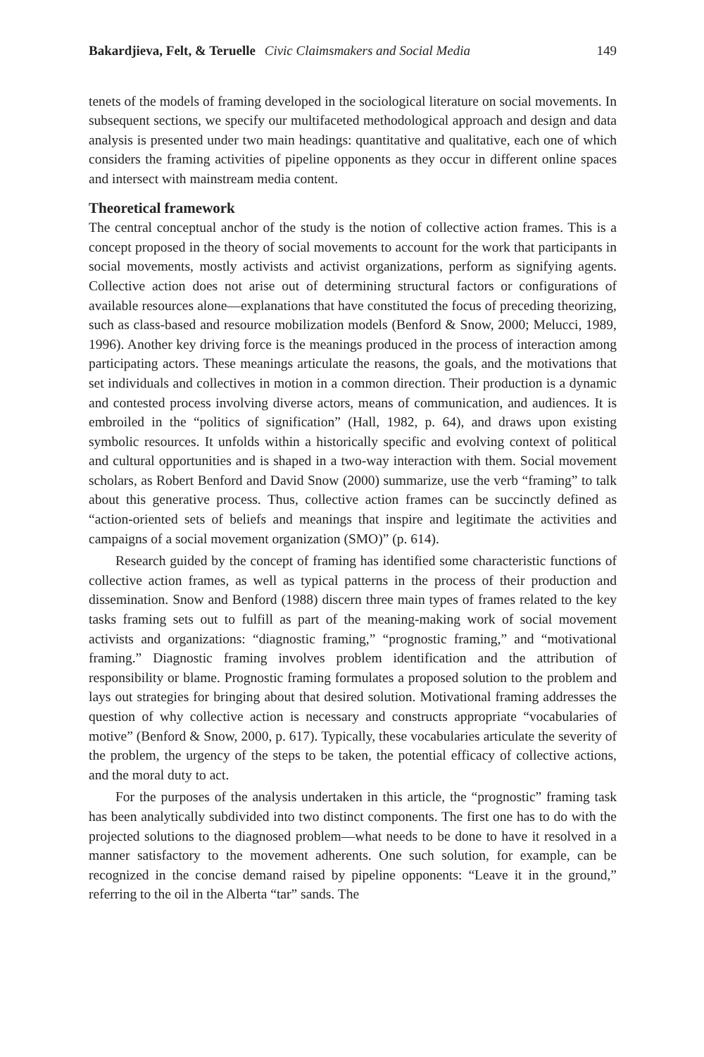Bakardjieva, Felt, & Teruelle Civic Claimsmakers and Social Media
149
tenets of the models of framing developed in the sociological literature on social movements. In subsequent sections, we specify our multifaceted methodological approach and design and data analysis is presented under two main headings: quantitative and qualitative, each one of which considers the framing activities of pipeline opponents as they occur in different online spaces and intersect with mainstream media content.
Theoretical framework
The central conceptual anchor of the study is the notion of collective action frames. This is a concept proposed in the theory of social movements to account for the work that participants in social movements, mostly activists and activist organizations, perform as signifying agents. Collective action does not arise out of determining structural factors or configurations of available resources alone—explanations that have constituted the focus of preceding theorizing, such as class-based and resource mobilization models (Benford & Snow, 2000; Melucci, 1989, 1996). Another key driving force is the meanings produced in the process of interaction among participating actors. These meanings articulate the reasons, the goals, and the motivations that set individuals and collectives in motion in a common direction. Their production is a dynamic and contested process involving diverse actors, means of communication, and audiences. It is embroiled in the “politics of signification” (Hall, 1982, p. 64), and draws upon existing symbolic resources. It unfolds within a historically specific and evolving context of political and cultural opportunities and is shaped in a two-way interaction with them. Social movement scholars, as Robert Benford and David Snow (2000) summarize, use the verb “framing” to talk about this generative process. Thus, collective action frames can be succinctly defined as “action-oriented sets of beliefs and meanings that inspire and legitimate the activities and campaigns of a social movement organization (SMO)” (p. 614).
Research guided by the concept of framing has identified some characteristic functions of collective action frames, as well as typical patterns in the process of their production and dissemination. Snow and Benford (1988) discern three main types of frames related to the key tasks framing sets out to fulfill as part of the meaning-making work of social movement activists and organizations: “diagnostic framing,” “prognostic framing,” and “motivational framing.” Diagnostic framing involves problem identification and the attribution of responsibility or blame. Prognostic framing formulates a proposed solution to the problem and lays out strategies for bringing about that desired solution. Motivational framing addresses the question of why collective action is necessary and constructs appropriate “vocabularies of motive” (Benford & Snow, 2000, p. 617). Typically, these vocabularies articulate the severity of the problem, the urgency of the steps to be taken, the potential efficacy of collective actions, and the moral duty to act.
For the purposes of the analysis undertaken in this article, the “prognostic” framing task has been analytically subdivided into two distinct components. The first one has to do with the projected solutions to the diagnosed problem—what needs to be done to have it resolved in a manner satisfactory to the movement adherents. One such solution, for example, can be recognized in the concise demand raised by pipeline opponents: “Leave it in the ground,” referring to the oil in the Alberta “tar” sands. The